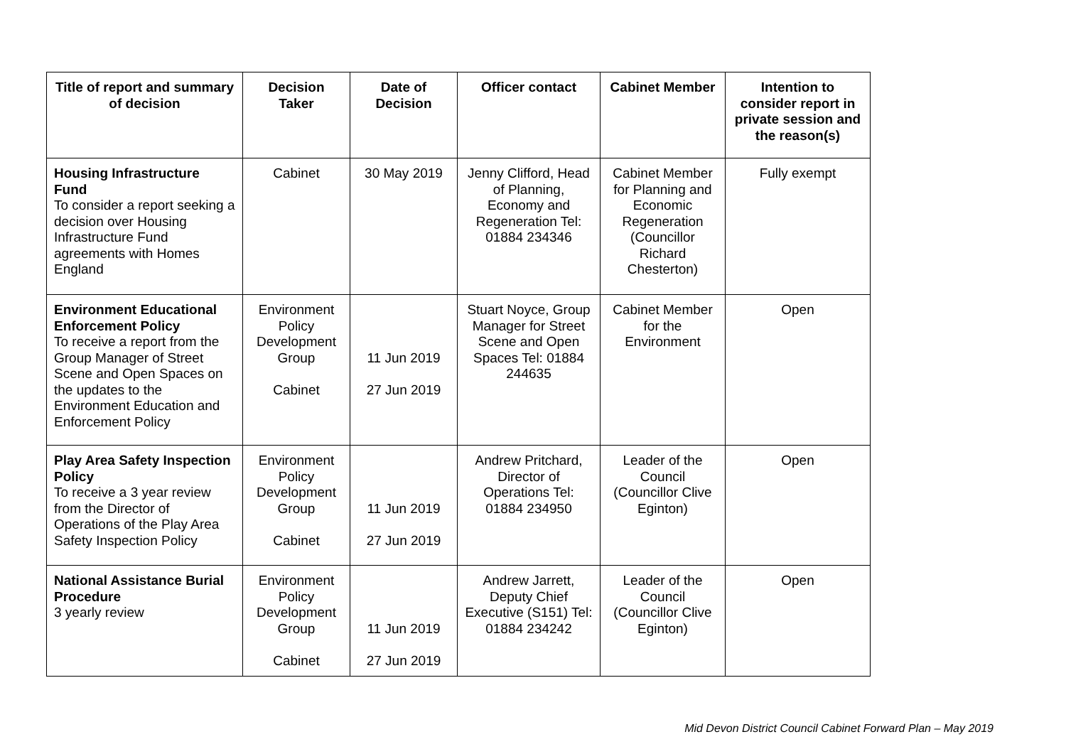| Title of report and summary of decision | Decision Taker | Date of Decision | Officer contact | Cabinet Member | Intention to consider report in private session and the reason(s) |
| --- | --- | --- | --- | --- | --- |
| Housing Infrastructure Fund To consider a report seeking a decision over Housing Infrastructure Fund agreements with Homes England | Cabinet | 30 May 2019 | Jenny Clifford, Head of Planning, Economy and Regeneration Tel: 01884 234346 | Cabinet Member for Planning and Economic Regeneration (Councillor Richard Chesterton) | Fully exempt |
| Environment Educational Enforcement Policy To receive a report from the Group Manager of Street Scene and Open Spaces on the updates to the Environment Education and Enforcement Policy | Environment Policy Development Group Cabinet | 11 Jun 2019 27 Jun 2019 | Stuart Noyce, Group Manager for Street Scene and Open Spaces Tel: 01884 244635 | Cabinet Member for the Environment | Open |
| Play Area Safety Inspection Policy To receive a 3 year review from the Director of Operations of the Play Area Safety Inspection Policy | Environment Policy Development Group Cabinet | 11 Jun 2019 27 Jun 2019 | Andrew Pritchard, Director of Operations Tel: 01884 234950 | Leader of the Council (Councillor Clive Eginton) | Open |
| National Assistance Burial Procedure 3 yearly review | Environment Policy Development Group Cabinet | 11 Jun 2019 27 Jun 2019 | Andrew Jarrett, Deputy Chief Executive (S151) Tel: 01884 234242 | Leader of the Council (Councillor Clive Eginton) | Open |
Mid Devon District Council Cabinet Forward Plan – May 2019